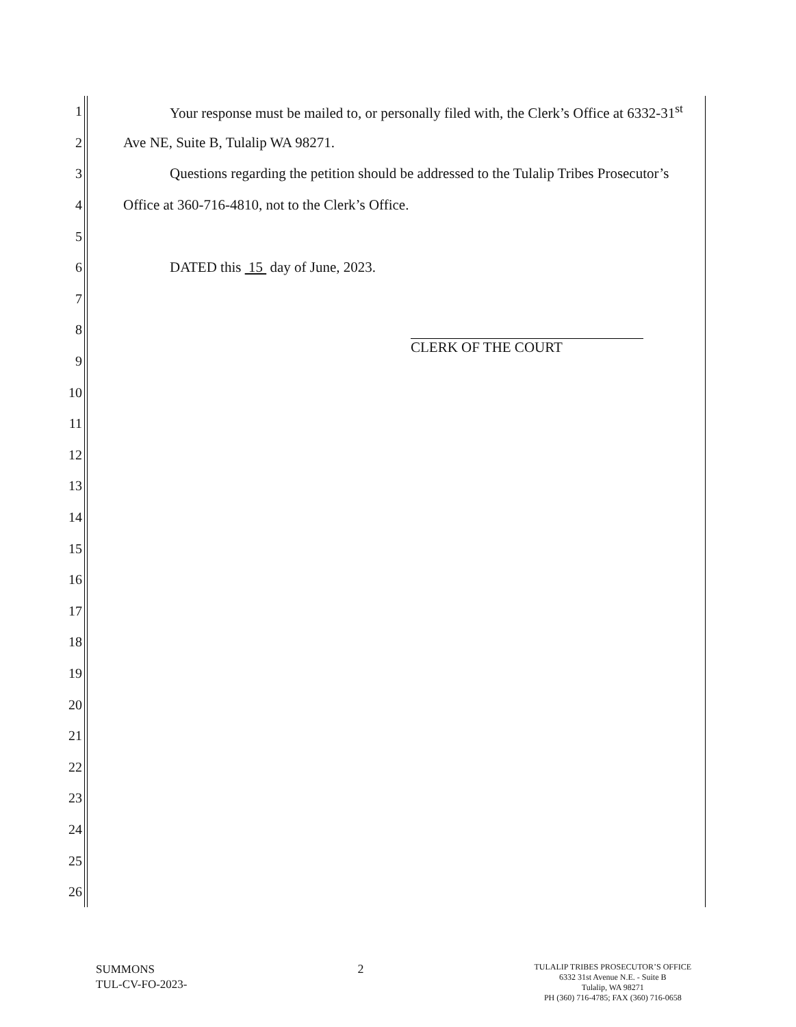1 Your response must be mailed to, or personally filed with, the Clerk’s Office at 6332-31<sup>st</sup>
2 Ave NE, Suite B, Tulalip WA 98271.
3 Questions regarding the petition should be addressed to the Tulalip Tribes Prosecutor’s
4 Office at 360-716-4810, not to the Clerk’s Office.
5
6 DATED this 15 day of June, 2023.
7
8
9 CLERK OF THE COURT
10
11
12
13
14
15
16
17
18
19
20
21
22
23
24
25
26
SUMMONS
TUL-CV-FO-2023-
2
TULALIP TRIBES PROSECUTOR’S OFFICE
6332 31st Avenue N.E. - Suite B
Tulalip, WA 98271
PH (360) 716-4785; FAX (360) 716-0658